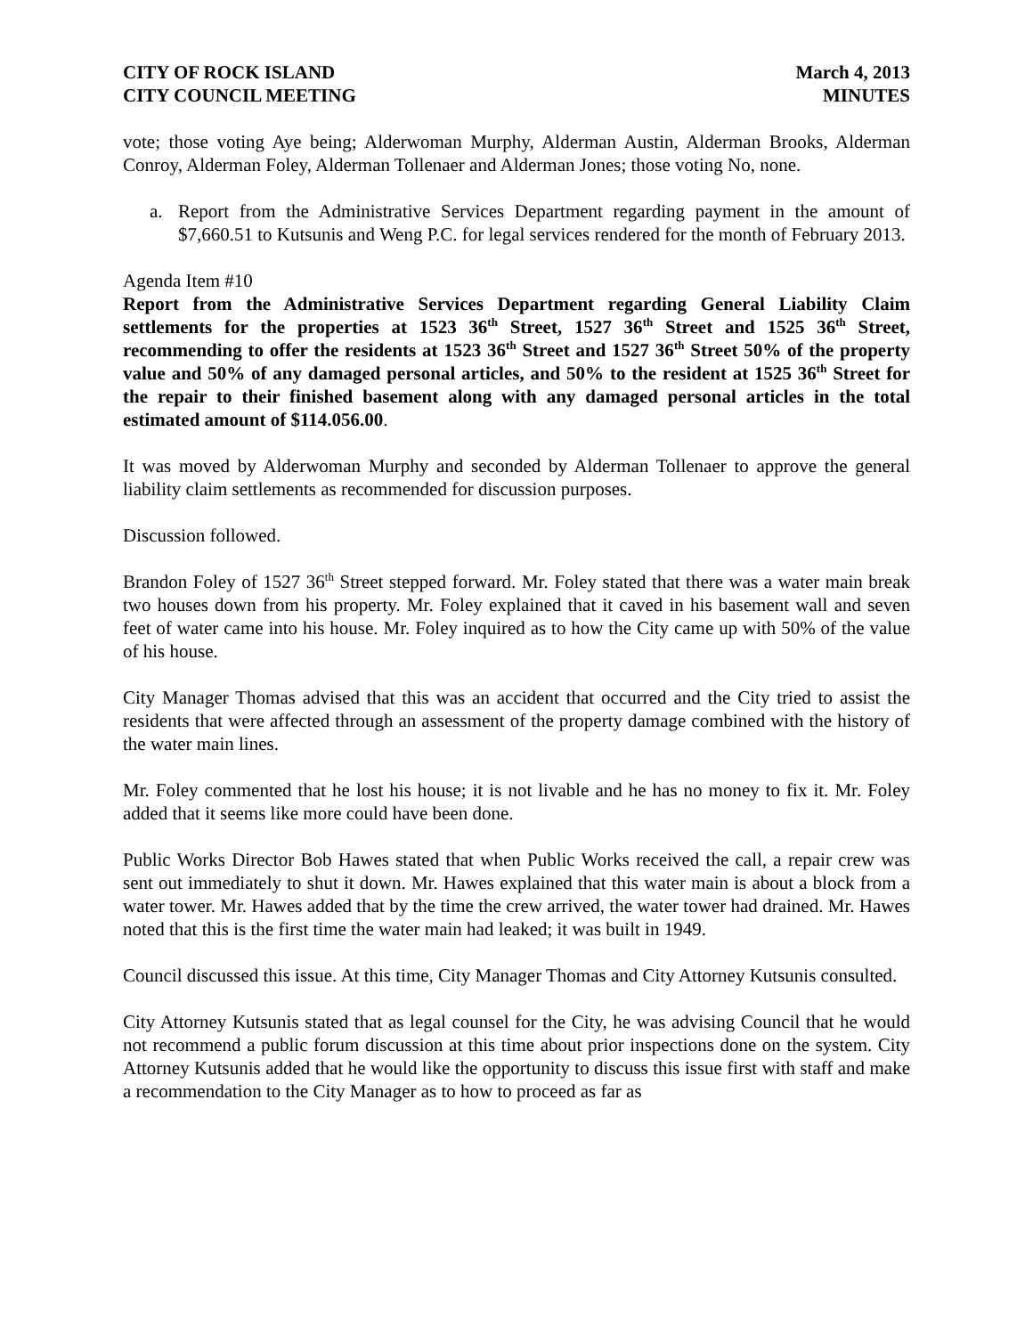CITY OF ROCK ISLAND
CITY COUNCIL MEETING
March 4, 2013
MINUTES
vote; those voting Aye being; Alderwoman Murphy, Alderman Austin, Alderman Brooks, Alderman Conroy, Alderman Foley, Alderman Tollenaer and Alderman Jones; those voting No, none.
a. Report from the Administrative Services Department regarding payment in the amount of $7,660.51 to Kutsunis and Weng P.C. for legal services rendered for the month of February 2013.
Agenda Item #10
Report from the Administrative Services Department regarding General Liability Claim settlements for the properties at 1523 36<sup>th</sup> Street, 1527 36<sup>th</sup> Street and 1525 36<sup>th</sup> Street, recommending to offer the residents at 1523 36<sup>th</sup> Street and 1527 36<sup>th</sup> Street 50% of the property value and 50% of any damaged personal articles, and 50% to the resident at 1525 36<sup>th</sup> Street for the repair to their finished basement along with any damaged personal articles in the total estimated amount of $114.056.00.
It was moved by Alderwoman Murphy and seconded by Alderman Tollenaer to approve the general liability claim settlements as recommended for discussion purposes.
Discussion followed.
Brandon Foley of 1527 36<sup>th</sup> Street stepped forward. Mr. Foley stated that there was a water main break two houses down from his property. Mr. Foley explained that it caved in his basement wall and seven feet of water came into his house. Mr. Foley inquired as to how the City came up with 50% of the value of his house.
City Manager Thomas advised that this was an accident that occurred and the City tried to assist the residents that were affected through an assessment of the property damage combined with the history of the water main lines.
Mr. Foley commented that he lost his house; it is not livable and he has no money to fix it. Mr. Foley added that it seems like more could have been done.
Public Works Director Bob Hawes stated that when Public Works received the call, a repair crew was sent out immediately to shut it down. Mr. Hawes explained that this water main is about a block from a water tower. Mr. Hawes added that by the time the crew arrived, the water tower had drained. Mr. Hawes noted that this is the first time the water main had leaked; it was built in 1949.
Council discussed this issue. At this time, City Manager Thomas and City Attorney Kutsunis consulted.
City Attorney Kutsunis stated that as legal counsel for the City, he was advising Council that he would not recommend a public forum discussion at this time about prior inspections done on the system. City Attorney Kutsunis added that he would like the opportunity to discuss this issue first with staff and make a recommendation to the City Manager as to how to proceed as far as